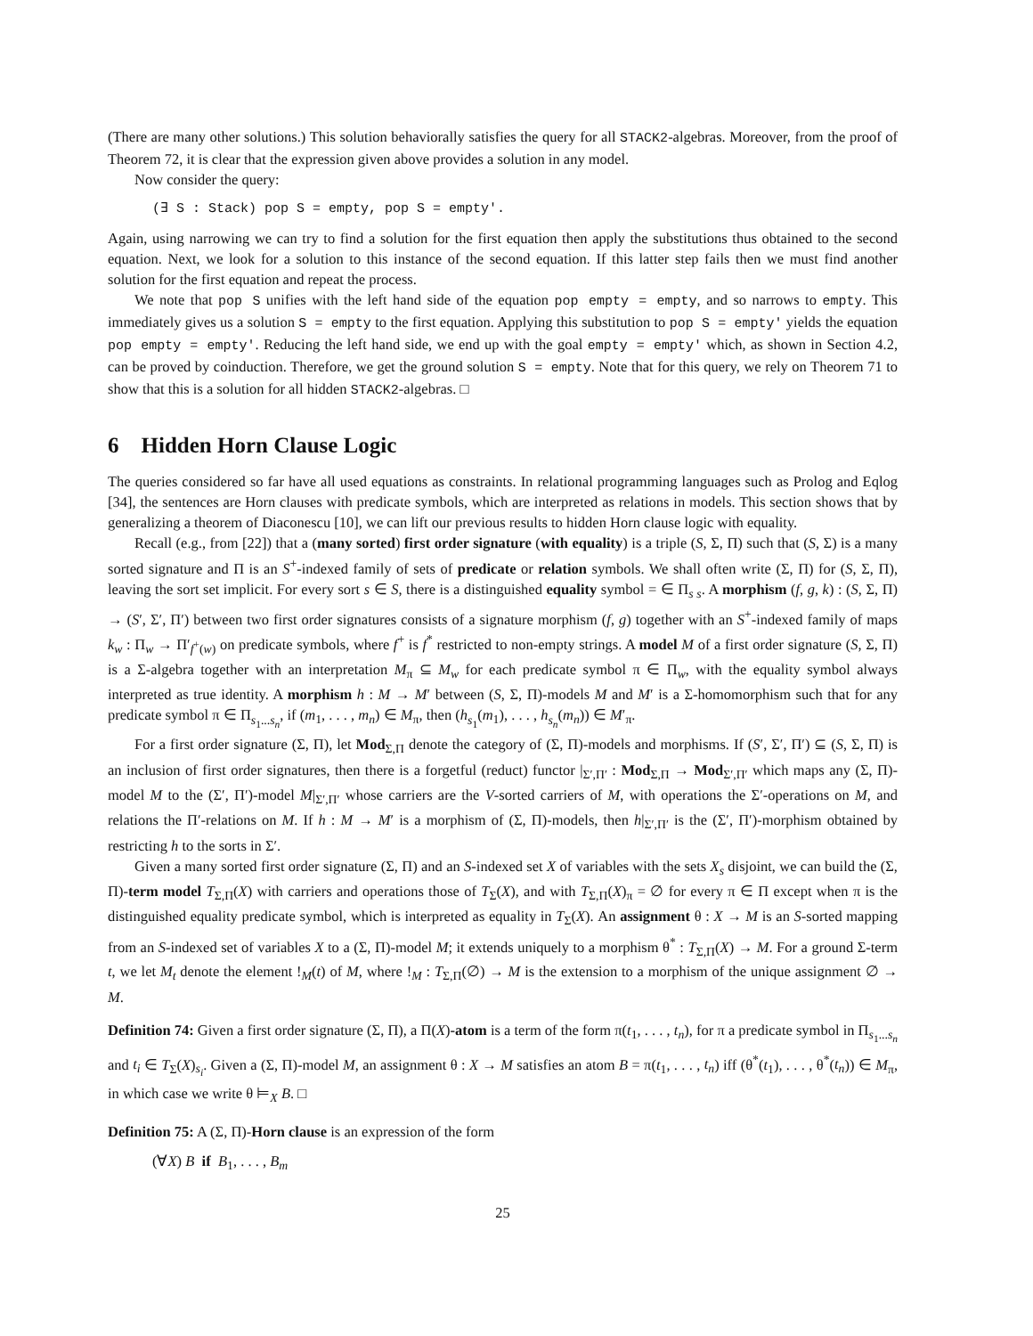(There are many other solutions.) This solution behaviorally satisfies the query for all STACK2-algebras. Moreover, from the proof of Theorem 72, it is clear that the expression given above provides a solution in any model.
Now consider the query:
(∃ S : Stack) pop S = empty, pop S = empty'.
Again, using narrowing we can try to find a solution for the first equation then apply the substitutions thus obtained to the second equation. Next, we look for a solution to this instance of the second equation. If this latter step fails then we must find another solution for the first equation and repeat the process.
We note that pop S unifies with the left hand side of the equation pop empty = empty, and so narrows to empty. This immediately gives us a solution S = empty to the first equation. Applying this substitution to pop S = empty' yields the equation pop empty = empty'. Reducing the left hand side, we end up with the goal empty = empty' which, as shown in Section 4.2, can be proved by coinduction. Therefore, we get the ground solution S = empty. Note that for this query, we rely on Theorem 71 to show that this is a solution for all hidden STACK2-algebras. □
6 Hidden Horn Clause Logic
The queries considered so far have all used equations as constraints. In relational programming languages such as Prolog and Eqlog [34], the sentences are Horn clauses with predicate symbols, which are interpreted as relations in models. This section shows that by generalizing a theorem of Diaconescu [10], we can lift our previous results to hidden Horn clause logic with equality.
Recall (e.g., from [22]) that a (many sorted) first order signature (with equality) is a triple (S, Σ, Π) such that (S, Σ) is a many sorted signature and Π is an S<sup>+</sup>-indexed family of sets of predicate or relation symbols. We shall often write (Σ, Π) for (S, Σ, Π), leaving the sort set implicit. For every sort s ∈ S, there is a distinguished equality symbol = ∈ Π<sub>s s</sub>. A morphism (f, g, k) : (S, Σ, Π) → (S′, Σ′, Π′) between two first order signatures consists of a signature morphism (f, g) together with an S<sup>+</sup>-indexed family of maps k<sub>w</sub> : Π<sub>w</sub> → Π′<sub>f<sup>+</sup>(w)</sub> on predicate symbols, where f<sup>+</sup> is f<sup>*</sup> restricted to non-empty strings. A model M of a first order signature (S, Σ, Π) is a Σ-algebra together with an interpretation M<sub>π</sub> ⊆ M<sub>w</sub> for each predicate symbol π ∈ Π<sub>w</sub>, with the equality symbol always interpreted as true identity. A morphism h : M → M′ between (S, Σ, Π)-models M and M′ is a Σ-homomorphism such that for any predicate symbol π ∈ Π<sub>s<sub>1</sub>...s<sub>n</sub></sub>, if (m<sub>1</sub>, . . . , m<sub>n</sub>) ∈ M<sub>π</sub>, then (h<sub>s<sub>1</sub></sub>(m<sub>1</sub>), . . . , h<sub>s<sub>n</sub></sub>(m<sub>n</sub>)) ∈ M′<sub>π</sub>.
For a first order signature (Σ, Π), let Mod<sub>Σ,Π</sub> denote the category of (Σ, Π)-models and morphisms. If (S′, Σ′, Π′) ⊆ (S, Σ, Π) is an inclusion of first order signatures, then there is a forgetful (reduct) functor |<sub>Σ′,Π′</sub> : Mod<sub>Σ,Π</sub> → Mod<sub>Σ′,Π′</sub> which maps any (Σ, Π)-model M to the (Σ′, Π′)-model M|<sub>Σ′,Π′</sub> whose carriers are the V-sorted carriers of M, with operations the Σ′-operations on M, and relations the Π′-relations on M. If h : M → M′ is a morphism of (Σ, Π)-models, then h|<sub>Σ′,Π′</sub> is the (Σ′, Π′)-morphism obtained by restricting h to the sorts in Σ′.
Given a many sorted first order signature (Σ, Π) and an S-indexed set X of variables with the sets X<sub>s</sub> disjoint, we can build the (Σ, Π)-term model T<sub>Σ,Π</sub>(X) with carriers and operations those of T<sub>Σ</sub>(X), and with T<sub>Σ,Π</sub>(X)<sub>π</sub> = ∅ for every π ∈ Π except when π is the distinguished equality predicate symbol, which is interpreted as equality in T<sub>Σ</sub>(X). An assignment θ : X → M is an S-sorted mapping from an S-indexed set of variables X to a (Σ, Π)-model M; it extends uniquely to a morphism θ<sup>*</sup> : T<sub>Σ,Π</sub>(X) → M. For a ground Σ-term t, we let M<sub>t</sub> denote the element !<sub>M</sub>(t) of M, where !<sub>M</sub> : T<sub>Σ,Π</sub>(∅) → M is the extension to a morphism of the unique assignment ∅ → M.
Definition 74: Given a first order signature (Σ, Π), a Π(X)-atom is a term of the form π(t<sub>1</sub>, . . . , t<sub>n</sub>), for π a predicate symbol in Π<sub>s<sub>1</sub>...s<sub>n</sub></sub> and t<sub>i</sub> ∈ T<sub>Σ</sub>(X)<sub>s<sub>i</sub></sub>. Given a (Σ, Π)-model M, an assignment θ : X → M satisfies an atom B = π(t<sub>1</sub>, . . . , t<sub>n</sub>) iff (θ<sup>*</sup>(t<sub>1</sub>), . . . , θ<sup>*</sup>(t<sub>n</sub>)) ∈ M<sub>π</sub>, in which case we write θ ⊨<sub>X</sub> B. □
Definition 75: A (Σ, Π)-Horn clause is an expression of the form
(∀X) B if B<sub>1</sub>, . . . , B<sub>m</sub>
25